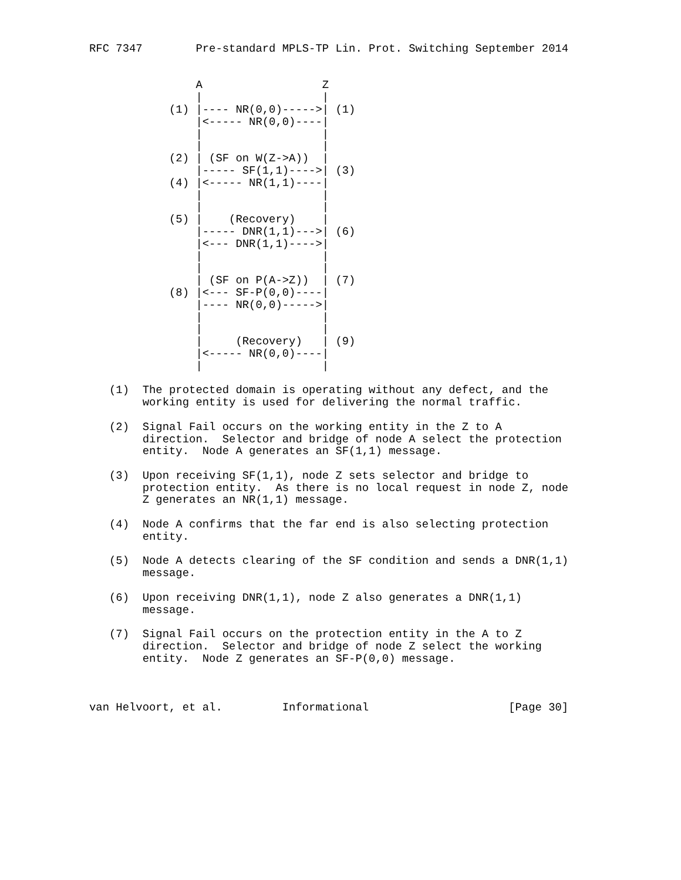RFC 7347        Pre-standard MPLS-TP Lin. Prot. Switching September 2014


                A                  Z
                |                  |
            (1) |---- NR(0,0)----->| (1)
                |<----- NR(0,0)----|
                |                  |
                |                  |
            (2) | (SF on W(Z->A))  |
                |----- SF(1,1)---->| (3)
            (4) |<----- NR(1,1)----|
                |                  |
                |                  |
            (5) |    (Recovery)    |
                |----- DNR(1,1)--->| (6)
                |<--- DNR(1,1)---->|
                |                  |
                |                  |
                | (SF on P(A->Z))  | (7)
            (8) |<--- SF-P(0,0)----|
                |---- NR(0,0)----->|
                |                  |
                |                  |
                |     (Recovery)   | (9)
                |<----- NR(0,0)----|
                |                  |

   (1)  The protected domain is operating without any defect, and the
        working entity is used for delivering the normal traffic.

   (2)  Signal Fail occurs on the working entity in the Z to A
        direction.  Selector and bridge of node A select the protection
        entity.  Node A generates an SF(1,1) message.

   (3)  Upon receiving SF(1,1), node Z sets selector and bridge to
        protection entity.  As there is no local request in node Z, node
        Z generates an NR(1,1) message.

   (4)  Node A confirms that the far end is also selecting protection
        entity.

   (5)  Node A detects clearing of the SF condition and sends a DNR(1,1)
        message.

   (6)  Upon receiving DNR(1,1), node Z also generates a DNR(1,1)
        message.

   (7)  Signal Fail occurs on the protection entity in the A to Z
        direction.  Selector and bridge of node Z select the working
        entity.  Node Z generates an SF-P(0,0) message.



van Helvoort, et al.         Informational                     [Page 30]